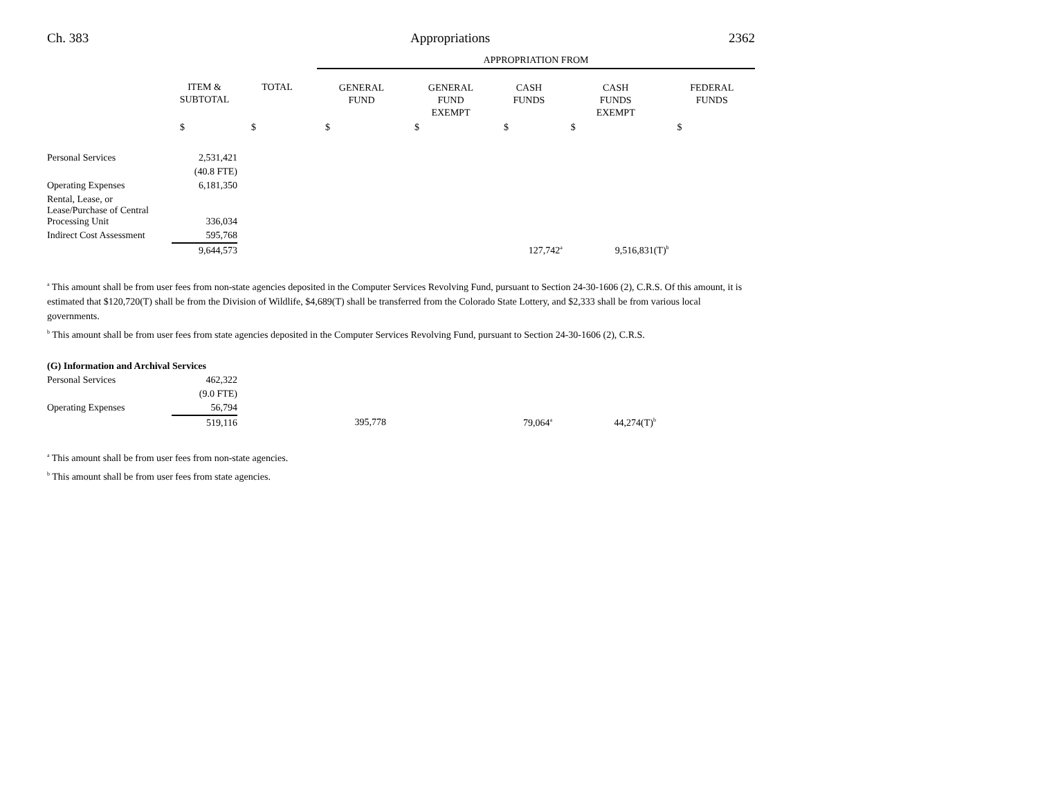Ch. 383 Appropriations 2362
| | | | APPROPRIATION FROM | | | | |
| --- | --- | --- | --- | --- | --- | --- | --- |
| | ITEM & SUBTOTAL | TOTAL | GENERAL FUND | GENERAL FUND EXEMPT | CASH FUNDS | CASH FUNDS EXEMPT | FEDERAL FUNDS |
| | $ | $ | $ | $ | $ | $ | $ |
| Personal Services | 2,531,421 | | | | | | |
| | (40.8 FTE) | | | | | | |
| Operating Expenses | 6,181,350 | | | | | | |
| Rental, Lease, or Lease/Purchase of Central Processing Unit | 336,034 | | | | | | |
| Indirect Cost Assessment | 595,768 | | | | | | |
| | 9,644,573 | | | | 127,742<sup>a</sup> | 9,516,831(T)<sup>b</sup> | |
<sup>a</sup> This amount shall be from user fees from non-state agencies deposited in the Computer Services Revolving Fund, pursuant to Section 24-30-1606 (2), C.R.S. Of this amount, it is estimated that $120,720(T) shall be from the Division of Wildlife, $4,689(T) shall be transferred from the Colorado State Lottery, and $2,333 shall be from various local governments.
<sup>b</sup> This amount shall be from user fees from state agencies deposited in the Computer Services Revolving Fund, pursuant to Section 24-30-1606 (2), C.R.S.
| (G) Information and Archival Services | | | | | | | |
| Personal Services | 462,322 | | | | | | |
| | (9.0 FTE) | | | | | | |
| Operating Expenses | 56,794 | | | | | | |
| | 519,116 | | 395,778 | | 79,064<sup>a</sup> | 44,274(T)<sup>b</sup> | |
<sup>a</sup> This amount shall be from user fees from non-state agencies.
<sup>b</sup> This amount shall be from user fees from state agencies.